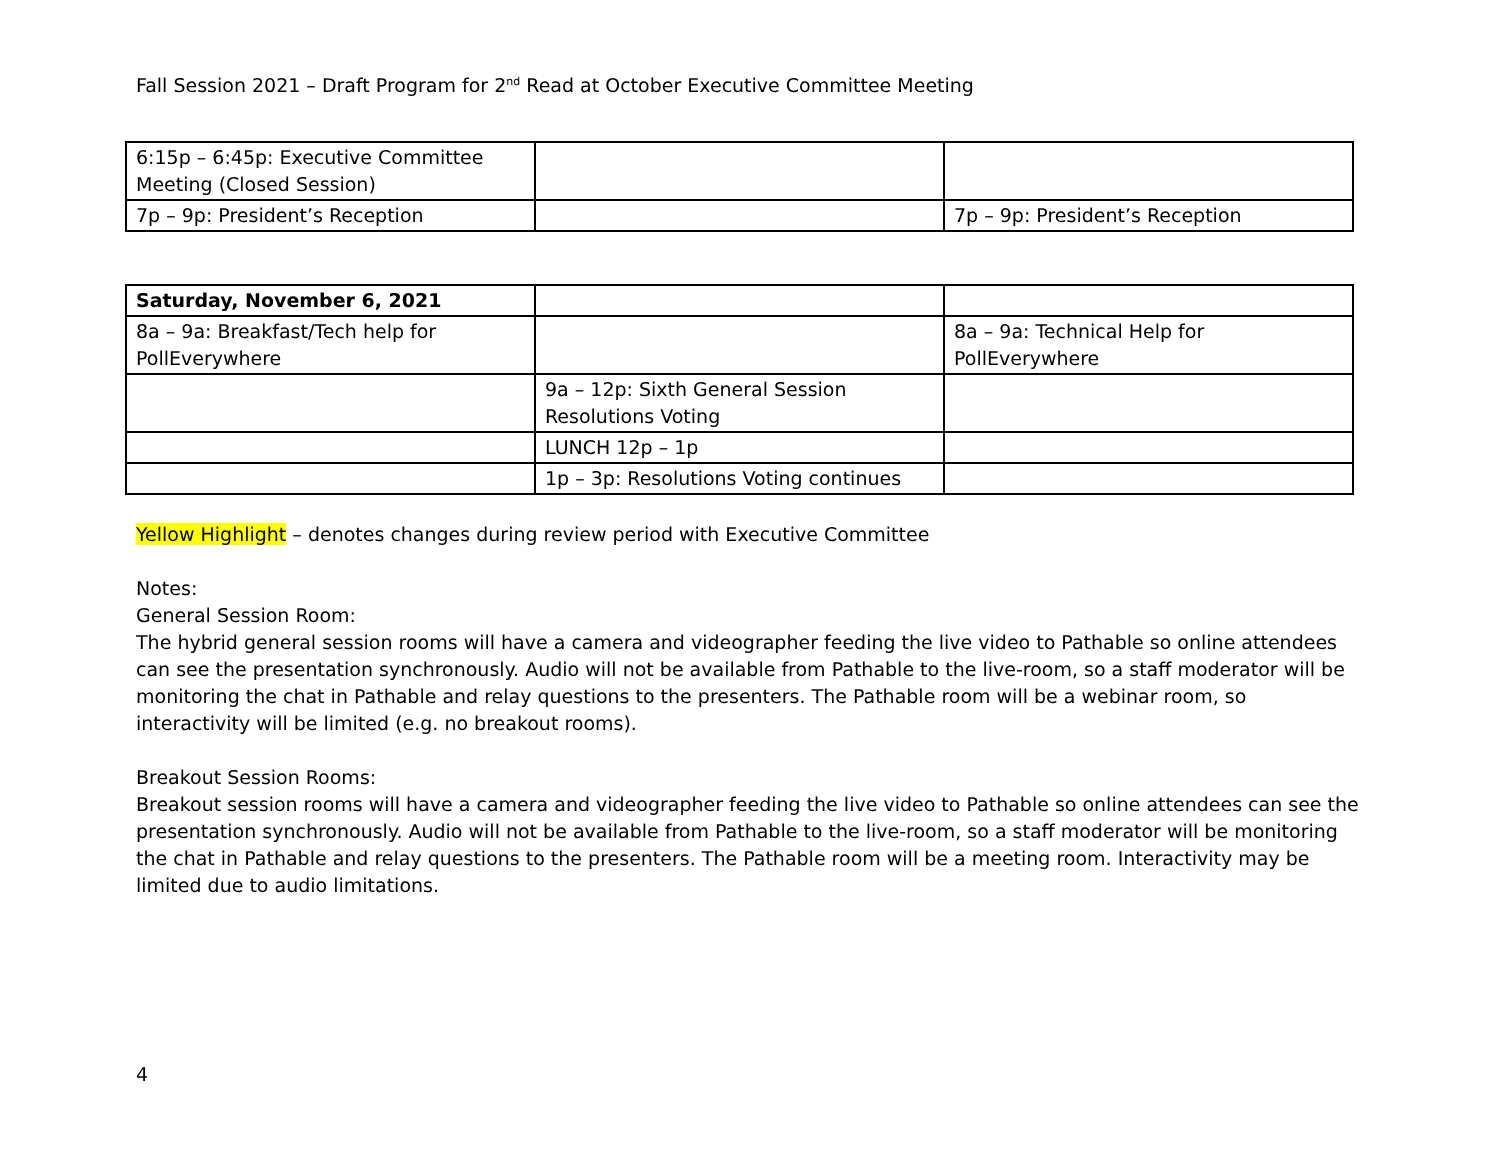Fall Session 2021 – Draft Program for 2<sup>nd</sup> Read at October Executive Committee Meeting
| 6:15p – 6:45p: Executive Committee Meeting (Closed Session) | | |
| 7p – 9p: President’s Reception | | 7p – 9p: President’s Reception |
| Saturday, November 6, 2021 | | |
| 8a – 9a: Breakfast/Tech help for PollEverywhere | | 8a – 9a: Technical Help for PollEverywhere |
| | 9a – 12p: Sixth General Session Resolutions Voting | |
| | LUNCH 12p – 1p | |
| | 1p – 3p: Resolutions Voting continues | |
Yellow Highlight – denotes changes during review period with Executive Committee
Notes:
General Session Room:
The hybrid general session rooms will have a camera and videographer feeding the live video to Pathable so online attendees can see the presentation synchronously. Audio will not be available from Pathable to the live-room, so a staff moderator will be monitoring the chat in Pathable and relay questions to the presenters. The Pathable room will be a webinar room, so interactivity will be limited (e.g. no breakout rooms).
Breakout Session Rooms:
Breakout session rooms will have a camera and videographer feeding the live video to Pathable so online attendees can see the presentation synchronously. Audio will not be available from Pathable to the live-room, so a staff moderator will be monitoring the chat in Pathable and relay questions to the presenters. The Pathable room will be a meeting room. Interactivity may be limited due to audio limitations.
4